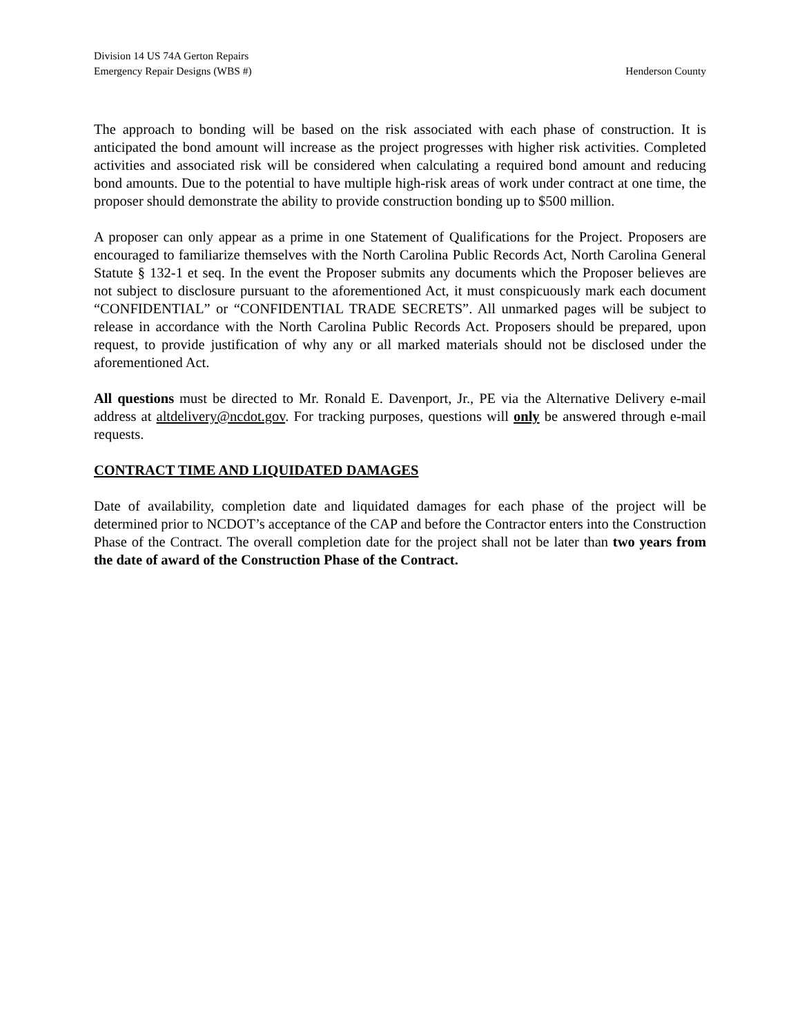Division 14 US 74A Gerton Repairs
Emergency Repair Designs (WBS #) Henderson County
The approach to bonding will be based on the risk associated with each phase of construction. It is anticipated the bond amount will increase as the project progresses with higher risk activities. Completed activities and associated risk will be considered when calculating a required bond amount and reducing bond amounts. Due to the potential to have multiple high-risk areas of work under contract at one time, the proposer should demonstrate the ability to provide construction bonding up to $500 million.
A proposer can only appear as a prime in one Statement of Qualifications for the Project. Proposers are encouraged to familiarize themselves with the North Carolina Public Records Act, North Carolina General Statute § 132-1 et seq. In the event the Proposer submits any documents which the Proposer believes are not subject to disclosure pursuant to the aforementioned Act, it must conspicuously mark each document “CONFIDENTIAL” or “CONFIDENTIAL TRADE SECRETS”. All unmarked pages will be subject to release in accordance with the North Carolina Public Records Act. Proposers should be prepared, upon request, to provide justification of why any or all marked materials should not be disclosed under the aforementioned Act.
All questions must be directed to Mr. Ronald E. Davenport, Jr., PE via the Alternative Delivery e-mail address at altdelivery@ncdot.gov. For tracking purposes, questions will only be answered through e-mail requests.
CONTRACT TIME AND LIQUIDATED DAMAGES
Date of availability, completion date and liquidated damages for each phase of the project will be determined prior to NCDOT’s acceptance of the CAP and before the Contractor enters into the Construction Phase of the Contract. The overall completion date for the project shall not be later than two years from the date of award of the Construction Phase of the Contract.